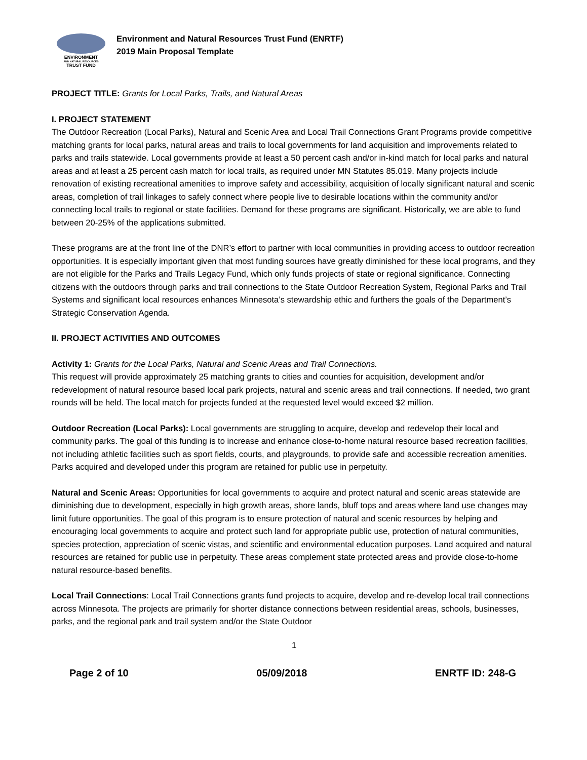ENVIRONMENT
AND NATURAL RESOURCES
TRUST FUND
Environment and Natural Resources Trust Fund (ENRTF)
2019 Main Proposal Template
PROJECT TITLE: Grants for Local Parks, Trails, and Natural Areas
I. PROJECT STATEMENT
The Outdoor Recreation (Local Parks), Natural and Scenic Area and Local Trail Connections Grant Programs provide competitive matching grants for local parks, natural areas and trails to local governments for land acquisition and improvements related to parks and trails statewide. Local governments provide at least a 50 percent cash and/or in-kind match for local parks and natural areas and at least a 25 percent cash match for local trails, as required under MN Statutes 85.019. Many projects include renovation of existing recreational amenities to improve safety and accessibility, acquisition of locally significant natural and scenic areas, completion of trail linkages to safely connect where people live to desirable locations within the community and/or connecting local trails to regional or state facilities. Demand for these programs are significant. Historically, we are able to fund between 20-25% of the applications submitted.
These programs are at the front line of the DNR’s effort to partner with local communities in providing access to outdoor recreation opportunities. It is especially important given that most funding sources have greatly diminished for these local programs, and they are not eligible for the Parks and Trails Legacy Fund, which only funds projects of state or regional significance. Connecting citizens with the outdoors through parks and trail connections to the State Outdoor Recreation System, Regional Parks and Trail Systems and significant local resources enhances Minnesota’s stewardship ethic and furthers the goals of the Department’s Strategic Conservation Agenda.
II. PROJECT ACTIVITIES AND OUTCOMES
Activity 1: Grants for the Local Parks, Natural and Scenic Areas and Trail Connections.
This request will provide approximately 25 matching grants to cities and counties for acquisition, development and/or redevelopment of natural resource based local park projects, natural and scenic areas and trail connections. If needed, two grant rounds will be held. The local match for projects funded at the requested level would exceed $2 million.
Outdoor Recreation (Local Parks): Local governments are struggling to acquire, develop and redevelop their local and community parks. The goal of this funding is to increase and enhance close-to-home natural resource based recreation facilities, not including athletic facilities such as sport fields, courts, and playgrounds, to provide safe and accessible recreation amenities. Parks acquired and developed under this program are retained for public use in perpetuity.
Natural and Scenic Areas: Opportunities for local governments to acquire and protect natural and scenic areas statewide are diminishing due to development, especially in high growth areas, shore lands, bluff tops and areas where land use changes may limit future opportunities. The goal of this program is to ensure protection of natural and scenic resources by helping and encouraging local governments to acquire and protect such land for appropriate public use, protection of natural communities, species protection, appreciation of scenic vistas, and scientific and environmental education purposes. Land acquired and natural resources are retained for public use in perpetuity. These areas complement state protected areas and provide close-to-home natural resource-based benefits.
Local Trail Connections: Local Trail Connections grants fund projects to acquire, develop and re-develop local trail connections across Minnesota. The projects are primarily for shorter distance connections between residential areas, schools, businesses, parks, and the regional park and trail system and/or the State Outdoor
1
Page 2 of 10 05/09/2018 ENRTF ID: 248-G